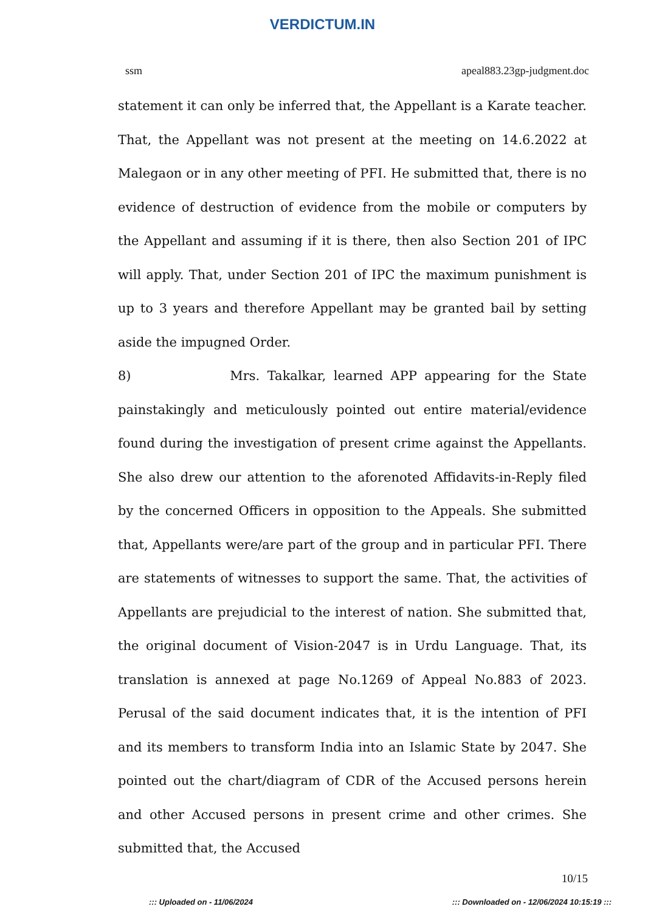VERDICTUM.IN
ssm apeal883.23gp-judgment.doc
statement it can only be inferred that, the Appellant is a Karate teacher. That, the Appellant was not present at the meeting on 14.6.2022 at Malegaon or in any other meeting of PFI. He submitted that, there is no evidence of destruction of evidence from the mobile or computers by the Appellant and assuming if it is there, then also Section 201 of IPC will apply. That, under Section 201 of IPC the maximum punishment is up to 3 years and therefore Appellant may be granted bail by setting aside the impugned Order.
8) Mrs. Takalkar, learned APP appearing for the State painstakingly and meticulously pointed out entire material/evidence found during the investigation of present crime against the Appellants. She also drew our attention to the aforenoted Affidavits-in-Reply filed by the concerned Officers in opposition to the Appeals. She submitted that, Appellants were/are part of the group and in particular PFI. There are statements of witnesses to support the same. That, the activities of Appellants are prejudicial to the interest of nation. She submitted that, the original document of Vision-2047 is in Urdu Language. That, its translation is annexed at page No.1269 of Appeal No.883 of 2023. Perusal of the said document indicates that, it is the intention of PFI and its members to transform India into an Islamic State by 2047. She pointed out the chart/diagram of CDR of the Accused persons herein and other Accused persons in present crime and other crimes. She submitted that, the Accused
10/15
::: Uploaded on - 11/06/2024::: Downloaded on - 12/06/2024 10:15:19 :::